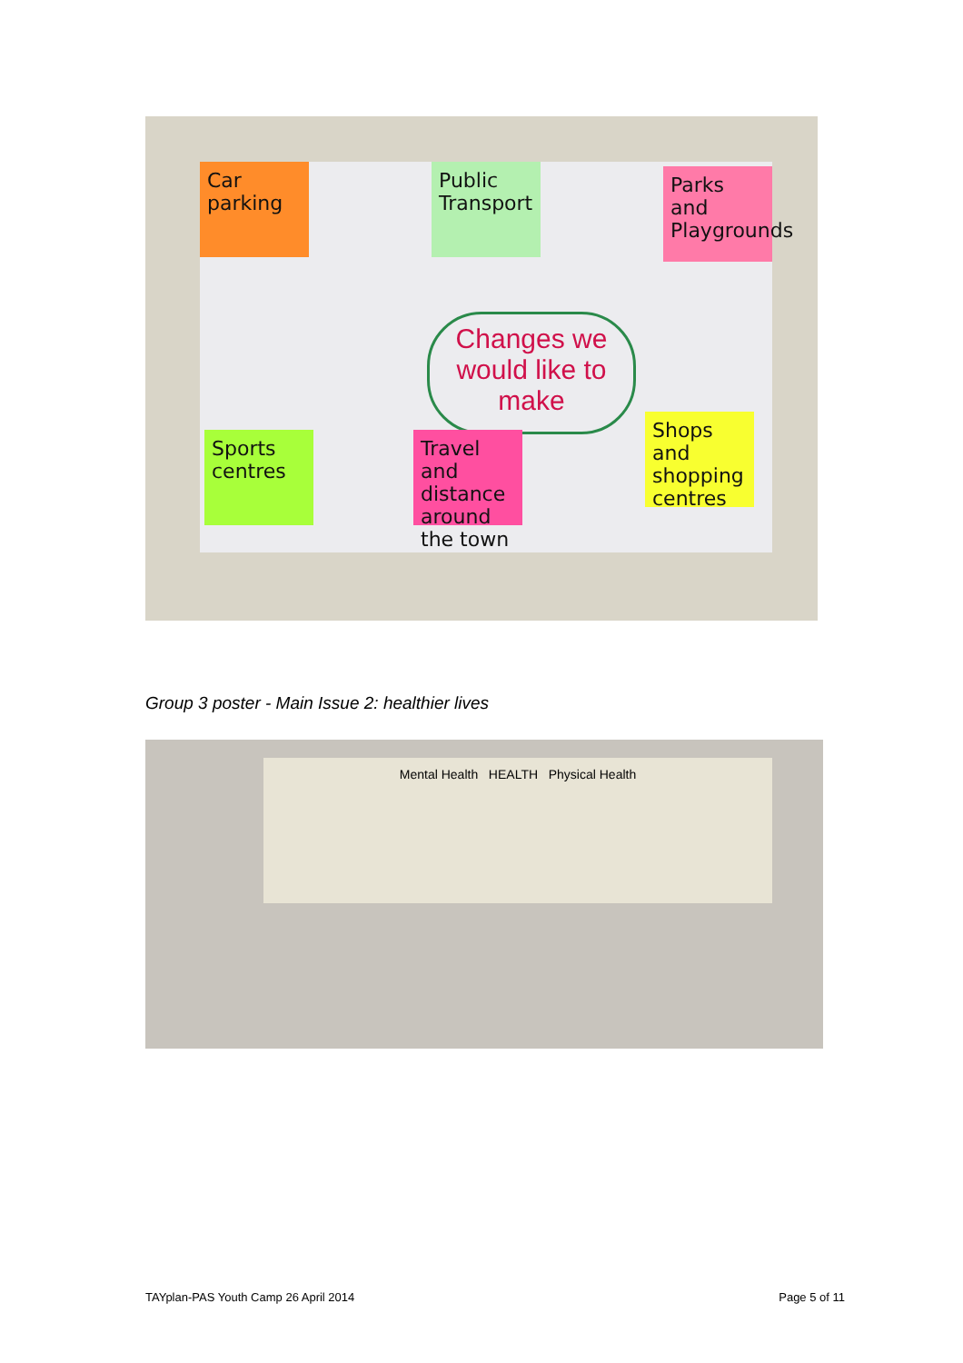Car parking
Public Transport
Parks and Playgrounds
Changes we would like to make
Sports centres
Travel and distance around the town
Shops and shopping centres
Group 3 poster - Main Issue 2: healthier lives
Mental Health HEALTH Physical Health
TAYplan-PAS Youth Camp 26 April 2014
Page 5 of 11